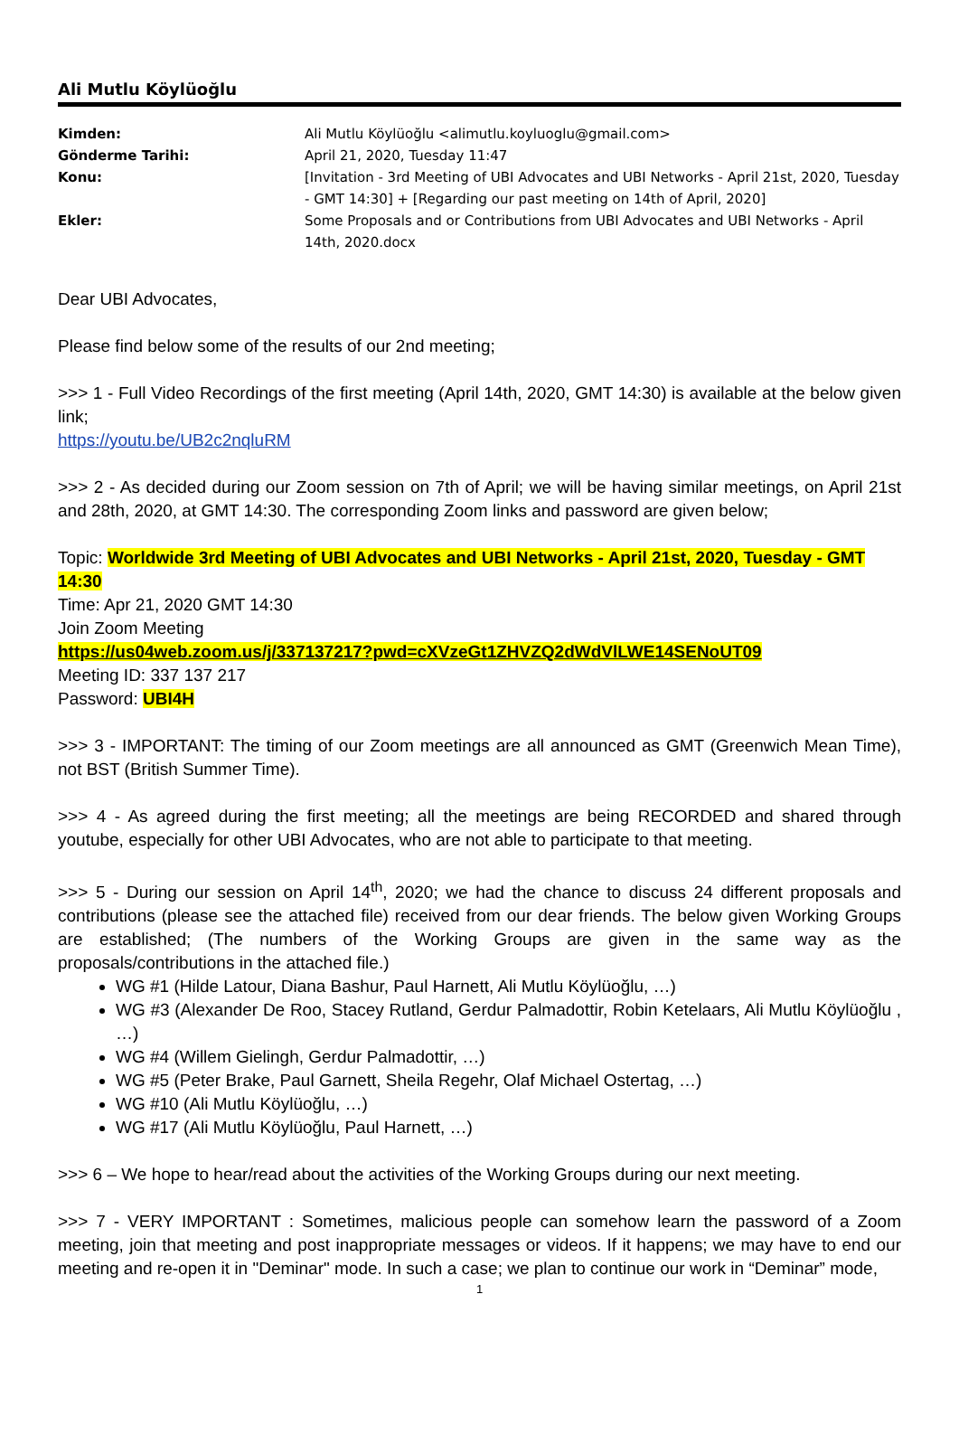Ali Mutlu Köylüoğlu
| Kimden: | Ali Mutlu Köylüoğlu <alimutlu.koyluoglu@gmail.com> |
| Gönderme Tarihi: | April 21, 2020, Tuesday 11:47 |
| Konu: | [Invitation - 3rd Meeting of UBI Advocates and UBI Networks - April 21st, 2020, Tuesday - GMT 14:30] + [Regarding our past meeting on 14th of April, 2020] |
| Ekler: | Some Proposals and or Contributions from UBI Advocates and UBI Networks - April 14th, 2020.docx |
Dear UBI Advocates,
Please find below some of the results of our 2nd meeting;
>>> 1 - Full Video Recordings of the first meeting (April 14th, 2020, GMT 14:30) is available at the below given link;
https://youtu.be/UB2c2nqluRM
>>> 2 - As decided during our Zoom session on 7th of April; we will be having similar meetings, on April 21st and 28th, 2020, at GMT 14:30. The corresponding Zoom links and password are given below;
Topic: Worldwide 3rd Meeting of UBI Advocates and UBI Networks - April 21st, 2020, Tuesday - GMT 14:30
Time: Apr 21, 2020 GMT 14:30
Join Zoom Meeting
https://us04web.zoom.us/j/337137217?pwd=cXVzeGt1ZHVZQ2dWdVlLWE14SENoUT09
Meeting ID: 337 137 217
Password: UBI4H
>>> 3 - IMPORTANT: The timing of our Zoom meetings are all announced as GMT (Greenwich Mean Time), not BST (British Summer Time).
>>> 4 - As agreed during the first meeting; all the meetings are being RECORDED and shared through youtube, especially for other UBI Advocates, who are not able to participate to that meeting.
>>> 5 - During our session on April 14<sup>th</sup>, 2020; we had the chance to discuss 24 different proposals and contributions (please see the attached file) received from our dear friends. The below given Working Groups are established; (The numbers of the Working Groups are given in the same way as the proposals/contributions in the attached file.)
WG #1 (Hilde Latour, Diana Bashur, Paul Harnett, Ali Mutlu Köylüoğlu, …)
WG #3 (Alexander De Roo, Stacey Rutland, Gerdur Palmadottir, Robin Ketelaars, Ali Mutlu Köylüoğlu , …)
WG #4 (Willem Gielingh, Gerdur Palmadottir, …)
WG #5 (Peter Brake, Paul Garnett, Sheila Regehr, Olaf Michael Ostertag, …)
WG #10 (Ali Mutlu Köylüoğlu, …)
WG #17 (Ali Mutlu Köylüoğlu, Paul Harnett, …)
>>> 6 – We hope to hear/read about the activities of the Working Groups during our next meeting.
>>> 7 - VERY IMPORTANT : Sometimes, malicious people can somehow learn the password of a Zoom meeting, join that meeting and post inappropriate messages or videos. If it happens; we may have to end our meeting and re-open it in "Deminar" mode. In such a case; we plan to continue our work in “Deminar” mode,
1